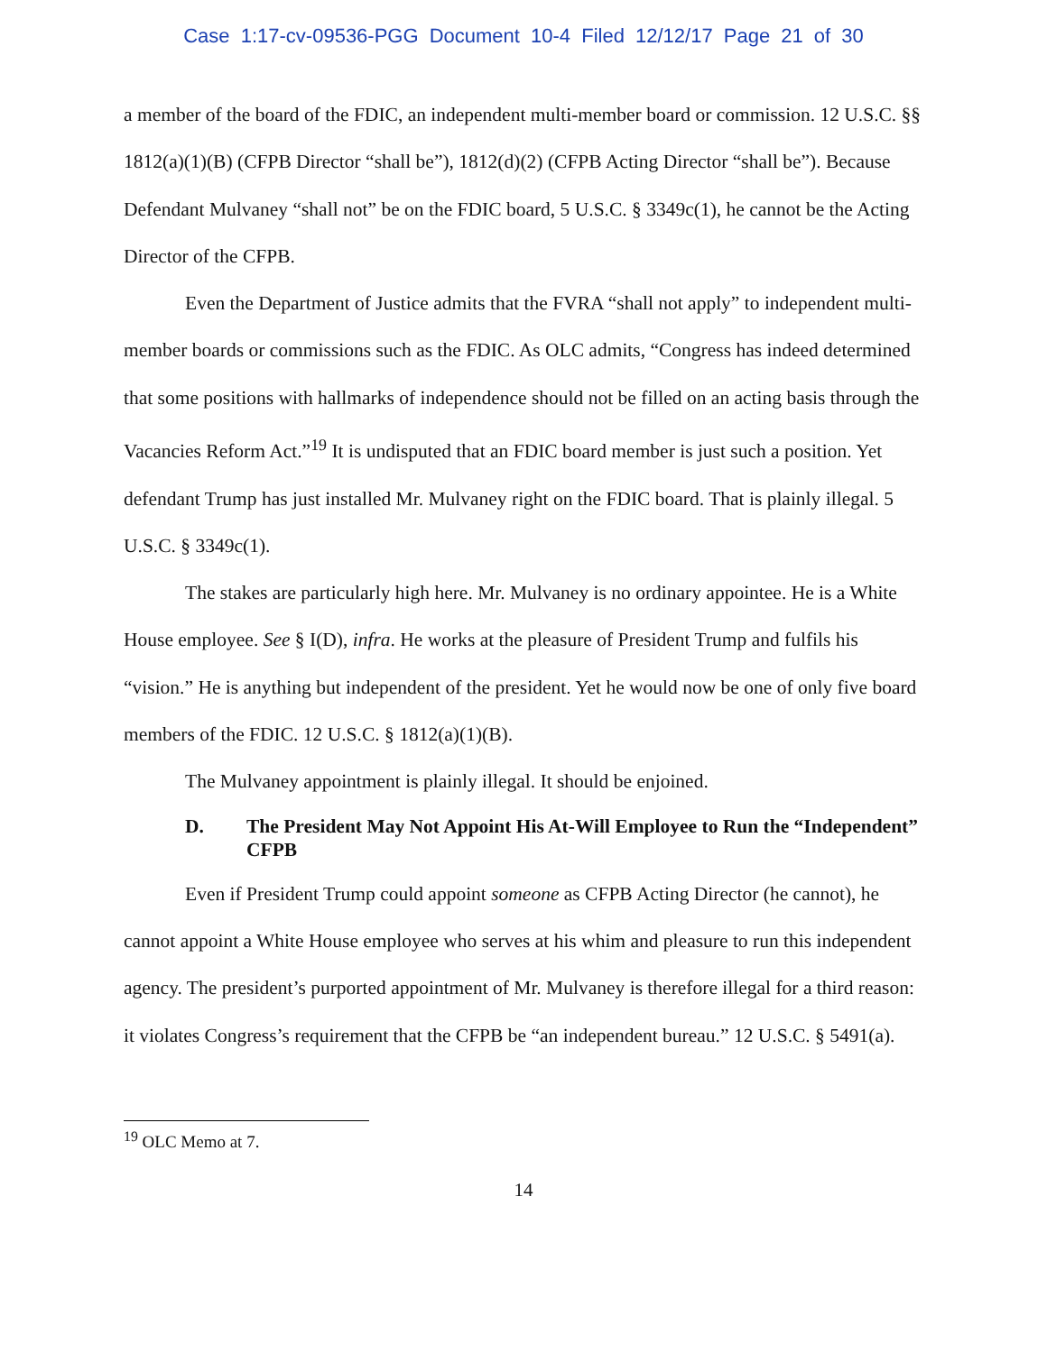Case 1:17-cv-09536-PGG Document 10-4 Filed 12/12/17 Page 21 of 30
a member of the board of the FDIC, an independent multi-member board or commission. 12 U.S.C. §§ 1812(a)(1)(B) (CFPB Director “shall be”), 1812(d)(2) (CFPB Acting Director “shall be”). Because Defendant Mulvaney “shall not” be on the FDIC board, 5 U.S.C. § 3349c(1), he cannot be the Acting Director of the CFPB.
Even the Department of Justice admits that the FVRA “shall not apply” to independent multi-member boards or commissions such as the FDIC. As OLC admits, “Congress has indeed determined that some positions with hallmarks of independence should not be filled on an acting basis through the Vacancies Reform Act.”<sup>19</sup> It is undisputed that an FDIC board member is just such a position. Yet defendant Trump has just installed Mr. Mulvaney right on the FDIC board. That is plainly illegal. 5 U.S.C. § 3349c(1).
The stakes are particularly high here. Mr. Mulvaney is no ordinary appointee. He is a White House employee. See § I(D), infra. He works at the pleasure of President Trump and fulfils his “vision.” He is anything but independent of the president. Yet he would now be one of only five board members of the FDIC. 12 U.S.C. § 1812(a)(1)(B).
The Mulvaney appointment is plainly illegal. It should be enjoined.
D. The President May Not Appoint His At-Will Employee to Run the “Independent” CFPB
Even if President Trump could appoint someone as CFPB Acting Director (he cannot), he cannot appoint a White House employee who serves at his whim and pleasure to run this independent agency. The president’s purported appointment of Mr. Mulvaney is therefore illegal for a third reason: it violates Congress’s requirement that the CFPB be “an independent bureau.” 12 U.S.C. § 5491(a).
<sup>19</sup> OLC Memo at 7.
14